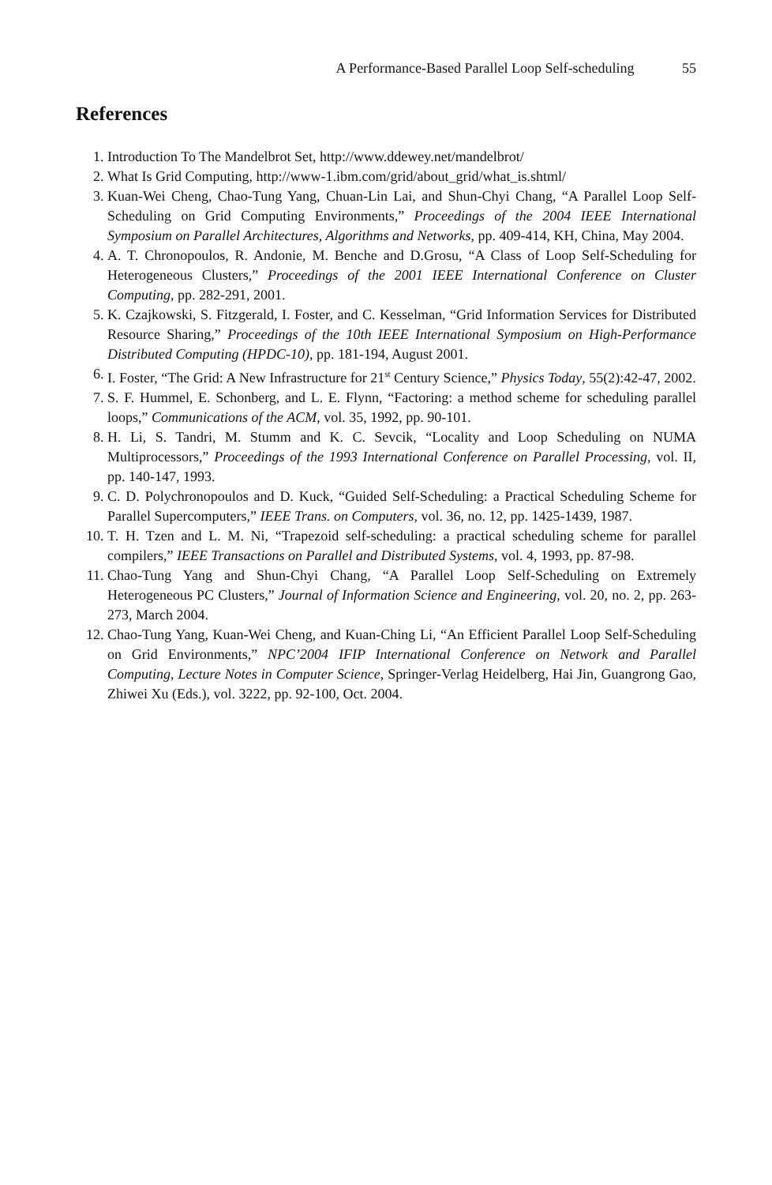A Performance-Based Parallel Loop Self-scheduling 55
References
1. Introduction To The Mandelbrot Set, http://www.ddewey.net/mandelbrot/
2. What Is Grid Computing, http://www-1.ibm.com/grid/about_grid/what_is.shtml/
3. Kuan-Wei Cheng, Chao-Tung Yang, Chuan-Lin Lai, and Shun-Chyi Chang, “A Parallel Loop Self-Scheduling on Grid Computing Environments,” Proceedings of the 2004 IEEE International Symposium on Parallel Architectures, Algorithms and Networks, pp. 409-414, KH, China, May 2004.
4. A. T. Chronopoulos, R. Andonie, M. Benche and D.Grosu, “A Class of Loop Self-Scheduling for Heterogeneous Clusters,” Proceedings of the 2001 IEEE International Conference on Cluster Computing, pp. 282-291, 2001.
5. K. Czajkowski, S. Fitzgerald, I. Foster, and C. Kesselman, “Grid Information Services for Distributed Resource Sharing,” Proceedings of the 10th IEEE International Symposium on High-Performance Distributed Computing (HPDC-10), pp. 181-194, August 2001.
6. I. Foster, “The Grid: A New Infrastructure for 21<sup>st</sup> Century Science,” Physics Today, 55(2):42-47, 2002.
7. S. F. Hummel, E. Schonberg, and L. E. Flynn, “Factoring: a method scheme for scheduling parallel loops,” Communications of the ACM, vol. 35, 1992, pp. 90-101.
8. H. Li, S. Tandri, M. Stumm and K. C. Sevcik, “Locality and Loop Scheduling on NUMA Multiprocessors,” Proceedings of the 1993 International Conference on Parallel Processing, vol. II, pp. 140-147, 1993.
9. C. D. Polychronopoulos and D. Kuck, “Guided Self-Scheduling: a Practical Scheduling Scheme for Parallel Supercomputers,” IEEE Trans. on Computers, vol. 36, no. 12, pp. 1425-1439, 1987.
10. T. H. Tzen and L. M. Ni, “Trapezoid self-scheduling: a practical scheduling scheme for parallel compilers,” IEEE Transactions on Parallel and Distributed Systems, vol. 4, 1993, pp. 87-98.
11. Chao-Tung Yang and Shun-Chyi Chang, “A Parallel Loop Self-Scheduling on Extremely Heterogeneous PC Clusters,” Journal of Information Science and Engineering, vol. 20, no. 2, pp. 263-273, March 2004.
12. Chao-Tung Yang, Kuan-Wei Cheng, and Kuan-Ching Li, “An Efficient Parallel Loop Self-Scheduling on Grid Environments,” NPC’2004 IFIP International Conference on Network and Parallel Computing, Lecture Notes in Computer Science, Springer-Verlag Heidelberg, Hai Jin, Guangrong Gao, Zhiwei Xu (Eds.), vol. 3222, pp. 92-100, Oct. 2004.